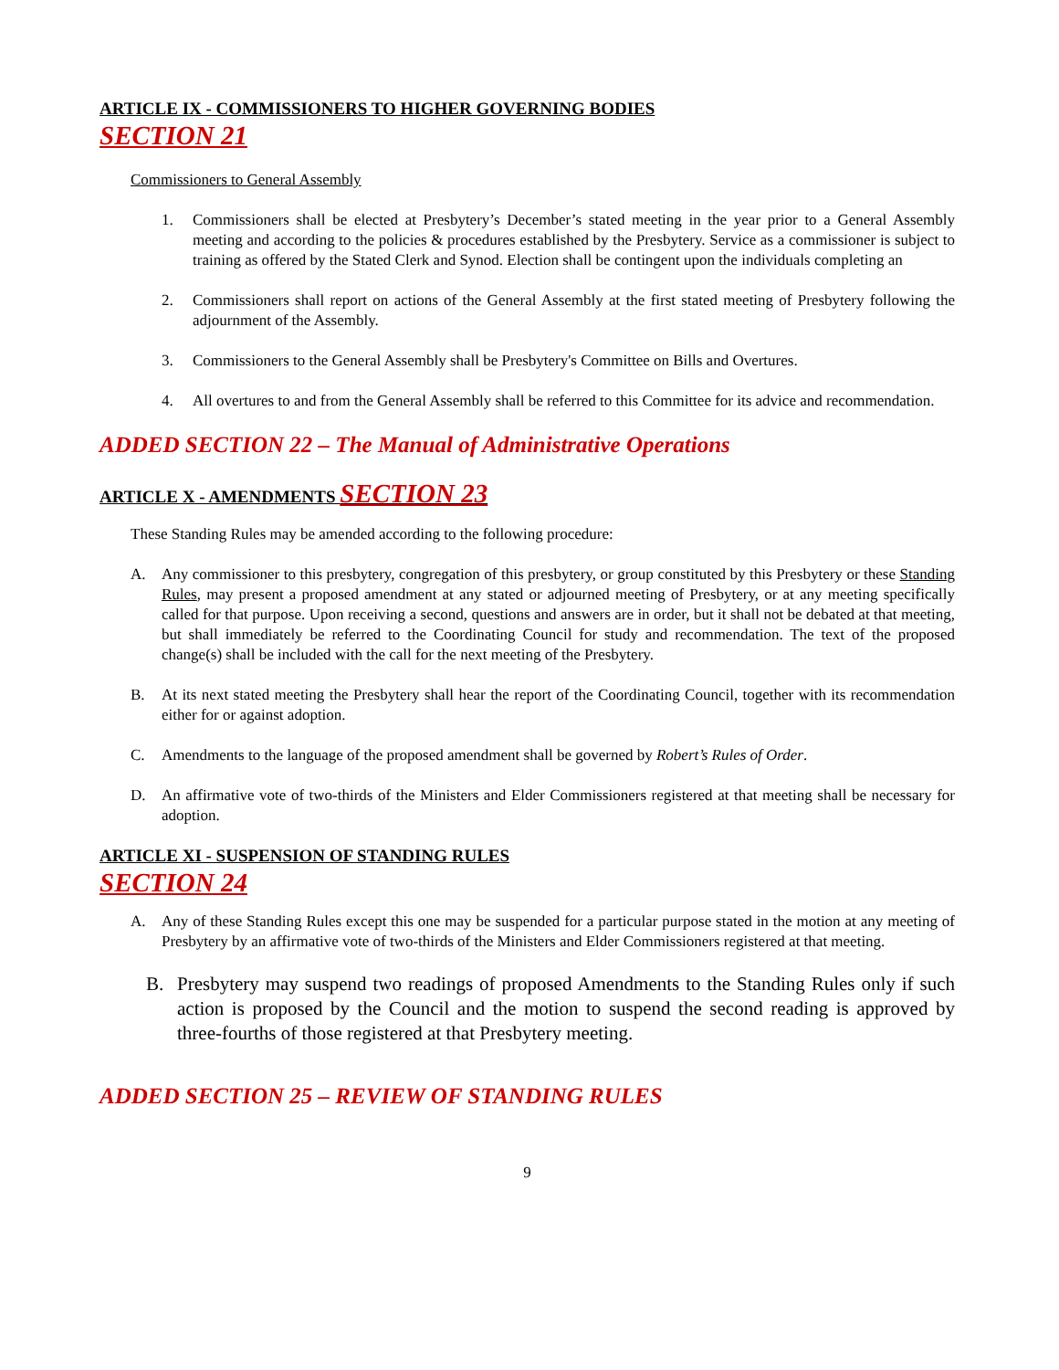ARTICLE IX - COMMISSIONERS TO HIGHER GOVERNING BODIES
SECTION 21
Commissioners to General Assembly
1. Commissioners shall be elected at Presbytery’s December’s stated meeting in the year prior to a General Assembly meeting and according to the policies & procedures established by the Presbytery. Service as a commissioner is subject to training as offered by the Stated Clerk and Synod. Election shall be contingent upon the individuals completing an
2. Commissioners shall report on actions of the General Assembly at the first stated meeting of Presbytery following the adjournment of the Assembly.
3. Commissioners to the General Assembly shall be Presbytery's Committee on Bills and Overtures.
4. All overtures to and from the General Assembly shall be referred to this Committee for its advice and recommendation.
ADDED SECTION 22 – The Manual of Administrative Operations
ARTICLE X - AMENDMENTS SECTION 23
These Standing Rules may be amended according to the following procedure:
A. Any commissioner to this presbytery, congregation of this presbytery, or group constituted by this Presbytery or these Standing Rules, may present a proposed amendment at any stated or adjourned meeting of Presbytery, or at any meeting specifically called for that purpose. Upon receiving a second, questions and answers are in order, but it shall not be debated at that meeting, but shall immediately be referred to the Coordinating Council for study and recommendation. The text of the proposed change(s) shall be included with the call for the next meeting of the Presbytery.
B. At its next stated meeting the Presbytery shall hear the report of the Coordinating Council, together with its recommendation either for or against adoption.
C. Amendments to the language of the proposed amendment shall be governed by Robert’s Rules of Order.
D. An affirmative vote of two-thirds of the Ministers and Elder Commissioners registered at that meeting shall be necessary for adoption.
ARTICLE XI - SUSPENSION OF STANDING RULES
SECTION 24
A. Any of these Standing Rules except this one may be suspended for a particular purpose stated in the motion at any meeting of Presbytery by an affirmative vote of two-thirds of the Ministers and Elder Commissioners registered at that meeting.
B. Presbytery may suspend two readings of proposed Amendments to the Standing Rules only if such action is proposed by the Council and the motion to suspend the second reading is approved by three-fourths of those registered at that Presbytery meeting.
ADDED SECTION 25 – REVIEW OF STANDING RULES
9